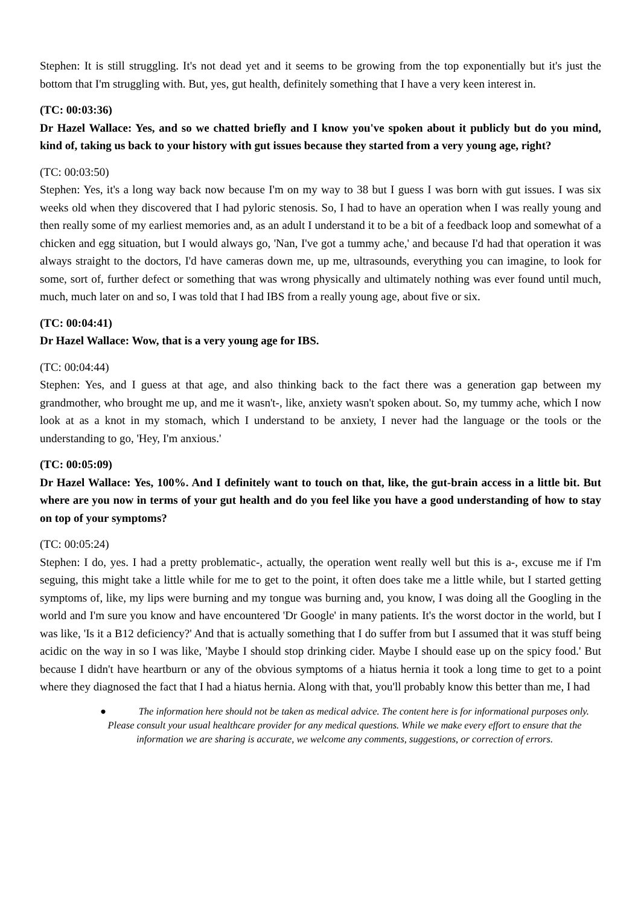Stephen: It is still struggling. It's not dead yet and it seems to be growing from the top exponentially but it's just the bottom that I'm struggling with. But, yes, gut health, definitely something that I have a very keen interest in.
(TC: 00:03:36)
Dr Hazel Wallace: Yes, and so we chatted briefly and I know you've spoken about it publicly but do you mind, kind of, taking us back to your history with gut issues because they started from a very young age, right?
(TC: 00:03:50)
Stephen: Yes, it's a long way back now because I'm on my way to 38 but I guess I was born with gut issues. I was six weeks old when they discovered that I had pyloric stenosis. So, I had to have an operation when I was really young and then really some of my earliest memories and, as an adult I understand it to be a bit of a feedback loop and somewhat of a chicken and egg situation, but I would always go, 'Nan, I've got a tummy ache,' and because I'd had that operation it was always straight to the doctors, I'd have cameras down me, up me, ultrasounds, everything you can imagine, to look for some, sort of, further defect or something that was wrong physically and ultimately nothing was ever found until much, much, much later on and so, I was told that I had IBS from a really young age, about five or six.
(TC: 00:04:41)
Dr Hazel Wallace: Wow, that is a very young age for IBS.
(TC: 00:04:44)
Stephen: Yes, and I guess at that age, and also thinking back to the fact there was a generation gap between my grandmother, who brought me up, and me it wasn't-, like, anxiety wasn't spoken about. So, my tummy ache, which I now look at as a knot in my stomach, which I understand to be anxiety, I never had the language or the tools or the understanding to go, 'Hey, I'm anxious.'
(TC: 00:05:09)
Dr Hazel Wallace: Yes, 100%. And I definitely want to touch on that, like, the gut-brain access in a little bit. But where are you now in terms of your gut health and do you feel like you have a good understanding of how to stay on top of your symptoms?
(TC: 00:05:24)
Stephen: I do, yes. I had a pretty problematic-, actually, the operation went really well but this is a-, excuse me if I'm seguing, this might take a little while for me to get to the point, it often does take me a little while, but I started getting symptoms of, like, my lips were burning and my tongue was burning and, you know, I was doing all the Googling in the world and I'm sure you know and have encountered 'Dr Google' in many patients. It's the worst doctor in the world, but I was like, 'Is it a B12 deficiency?' And that is actually something that I do suffer from but I assumed that it was stuff being acidic on the way in so I was like, 'Maybe I should stop drinking cider. Maybe I should ease up on the spicy food.' But because I didn't have heartburn or any of the obvious symptoms of a hiatus hernia it took a long time to get to a point where they diagnosed the fact that I had a hiatus hernia. Along with that, you'll probably know this better than me, I had
● The information here should not be taken as medical advice. The content here is for informational purposes only. Please consult your usual healthcare provider for any medical questions. While we make every effort to ensure that the information we are sharing is accurate, we welcome any comments, suggestions, or correction of errors.